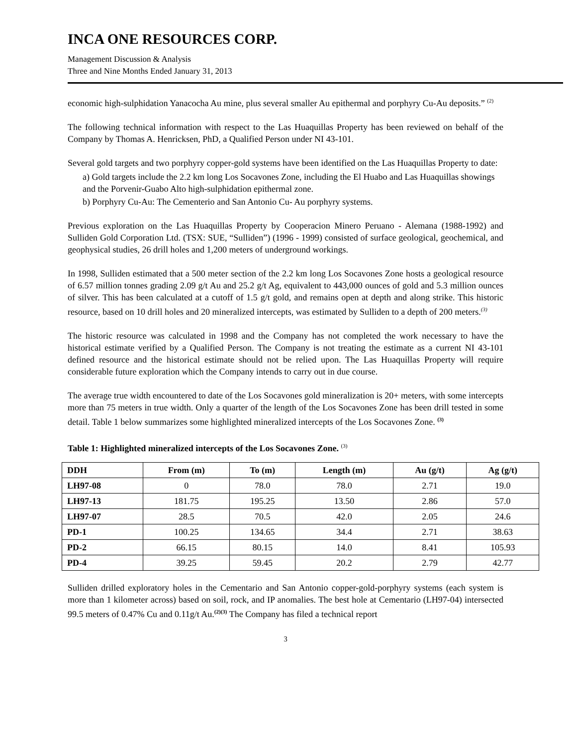INCA ONE RESOURCES CORP.
Management Discussion & Analysis
Three and Nine Months Ended January 31, 2013
economic high-sulphidation Yanacocha Au mine, plus several smaller Au epithermal and porphyry Cu-Au deposits.” <sup>(2)</sup>
The following technical information with respect to the Las Huaquillas Property has been reviewed on behalf of the Company by Thomas A. Henricksen, PhD, a Qualified Person under NI 43-101.
Several gold targets and two porphyry copper-gold systems have been identified on the Las Huaquillas Property to date:
a) Gold targets include the 2.2 km long Los Socavones Zone, including the El Huabo and Las Huaquillas showings and the Porvenir-Guabo Alto high-sulphidation epithermal zone.
b) Porphyry Cu-Au: The Cementerio and San Antonio Cu- Au porphyry systems.
Previous exploration on the Las Huaquillas Property by Cooperacion Minero Peruano - Alemana (1988-1992) and Sulliden Gold Corporation Ltd. (TSX: SUE, “Sulliden”) (1996 - 1999) consisted of surface geological, geochemical, and geophysical studies, 26 drill holes and 1,200 meters of underground workings.
In 1998, Sulliden estimated that a 500 meter section of the 2.2 km long Los Socavones Zone hosts a geological resource of 6.57 million tonnes grading 2.09 g/t Au and 25.2 g/t Ag, equivalent to 443,000 ounces of gold and 5.3 million ounces of silver. This has been calculated at a cutoff of 1.5 g/t gold, and remains open at depth and along strike. This historic resource, based on 10 drill holes and 20 mineralized intercepts, was estimated by Sulliden to a depth of 200 meters.<sup>(3)</sup>
The historic resource was calculated in 1998 and the Company has not completed the work necessary to have the historical estimate verified by a Qualified Person. The Company is not treating the estimate as a current NI 43-101 defined resource and the historical estimate should not be relied upon. The Las Huaquillas Property will require considerable future exploration which the Company intends to carry out in due course.
The average true width encountered to date of the Los Socavones gold mineralization is 20+ meters, with some intercepts more than 75 meters in true width. Only a quarter of the length of the Los Socavones Zone has been drill tested in some detail. Table 1 below summarizes some highlighted mineralized intercepts of the Los Socavones Zone. <sup>(3)</sup>
Table 1: Highlighted mineralized intercepts of the Los Socavones Zone. <sup>(3)</sup>
| DDH | From (m) | To (m) | Length (m) | Au (g/t) | Ag (g/t) |
| --- | --- | --- | --- | --- | --- |
| LH97-08 | 0 | 78.0 | 78.0 | 2.71 | 19.0 |
| LH97-13 | 181.75 | 195.25 | 13.50 | 2.86 | 57.0 |
| LH97-07 | 28.5 | 70.5 | 42.0 | 2.05 | 24.6 |
| PD-1 | 100.25 | 134.65 | 34.4 | 2.71 | 38.63 |
| PD-2 | 66.15 | 80.15 | 14.0 | 8.41 | 105.93 |
| PD-4 | 39.25 | 59.45 | 20.2 | 2.79 | 42.77 |
Sulliden drilled exploratory holes in the Cementario and San Antonio copper-gold-porphyry systems (each system is more than 1 kilometer across) based on soil, rock, and IP anomalies. The best hole at Cementario (LH97-04) intersected 99.5 meters of 0.47% Cu and 0.11g/t Au.<sup>(2)(3)</sup> The Company has filed a technical report
3